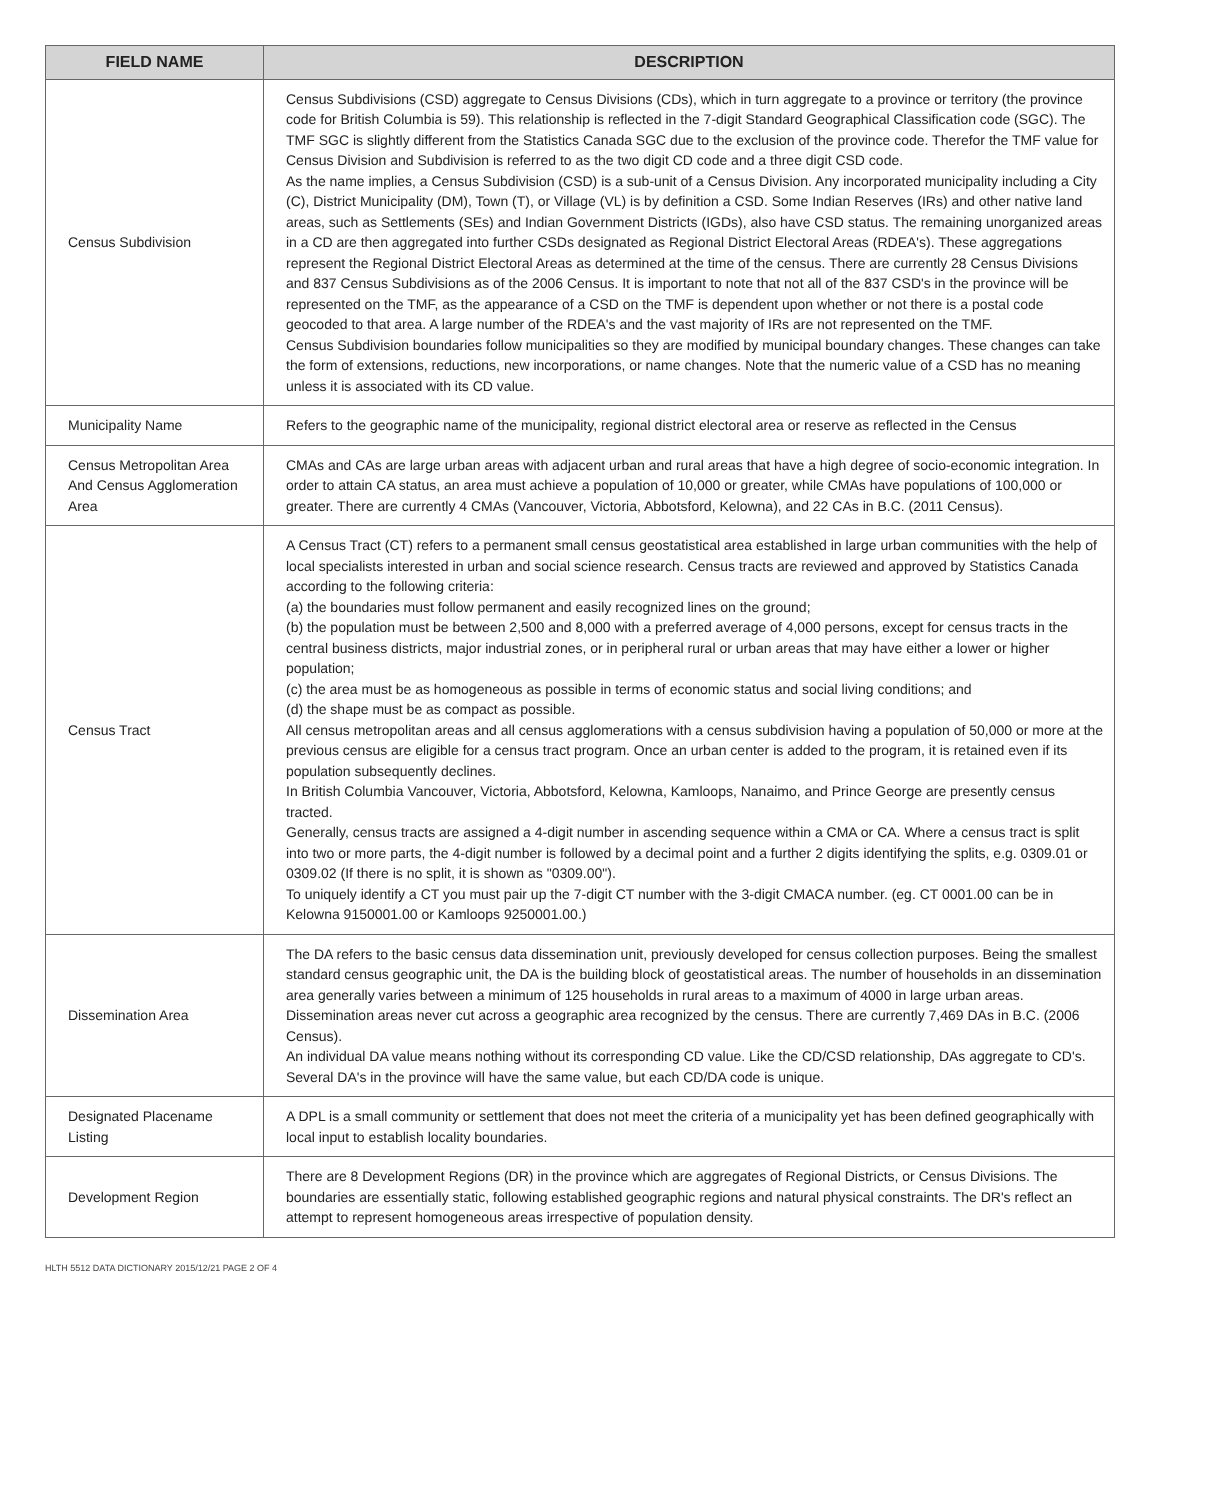| FIELD NAME | DESCRIPTION |
| --- | --- |
| Census Subdivision | Census Subdivisions (CSD) aggregate to Census Divisions (CDs), which in turn aggregate to a province or territory (the province code for British Columbia is 59). This relationship is reflected in the 7-digit Standard Geographical Classification code (SGC). The TMF SGC is slightly different from the Statistics Canada SGC due to the exclusion of the province code. Therefor the TMF value for Census Division and Subdivision is referred to as the two digit CD code and a three digit CSD code. As the name implies, a Census Subdivision (CSD) is a sub-unit of a Census Division. Any incorporated municipality including a City (C), District Municipality (DM), Town (T), or Village (VL) is by definition a CSD. Some Indian Reserves (IRs) and other native land areas, such as Settlements (SEs) and Indian Government Districts (IGDs), also have CSD status. The remaining unorganized areas in a CD are then aggregated into further CSDs designated as Regional District Electoral Areas (RDEA's). These aggregations represent the Regional District Electoral Areas as determined at the time of the census. There are currently 28 Census Divisions and 837 Census Subdivisions as of the 2006 Census. It is important to note that not all of the 837 CSD's in the province will be represented on the TMF, as the appearance of a CSD on the TMF is dependent upon whether or not there is a postal code geocoded to that area. A large number of the RDEA's and the vast majority of IRs are not represented on the TMF. Census Subdivision boundaries follow municipalities so they are modified by municipal boundary changes. These changes can take the form of extensions, reductions, new incorporations, or name changes. Note that the numeric value of a CSD has no meaning unless it is associated with its CD value. |
| Municipality Name | Refers to the geographic name of the municipality, regional district electoral area or reserve as reflected in the Census |
| Census Metropolitan Area And Census Agglomeration Area | CMAs and CAs are large urban areas with adjacent urban and rural areas that have a high degree of socio-economic integration. In order to attain CA status, an area must achieve a population of 10,000 or greater, while CMAs have populations of 100,000 or greater. There are currently 4 CMAs (Vancouver, Victoria, Abbotsford, Kelowna), and 22 CAs in B.C. (2011 Census). |
| Census Tract | A Census Tract (CT) refers to a permanent small census geostatistical area established in large urban communities with the help of local specialists interested in urban and social science research. Census tracts are reviewed and approved by Statistics Canada according to the following criteria: (a) the boundaries must follow permanent and easily recognized lines on the ground; (b) the population must be between 2,500 and 8,000 with a preferred average of 4,000 persons, except for census tracts in the central business districts, major industrial zones, or in peripheral rural or urban areas that may have either a lower or higher population; (c) the area must be as homogeneous as possible in terms of economic status and social living conditions; and (d) the shape must be as compact as possible. All census metropolitan areas and all census agglomerations with a census subdivision having a population of 50,000 or more at the previous census are eligible for a census tract program. Once an urban center is added to the program, it is retained even if its population subsequently declines. In British Columbia Vancouver, Victoria, Abbotsford, Kelowna, Kamloops, Nanaimo, and Prince George are presently census tracted. Generally, census tracts are assigned a 4-digit number in ascending sequence within a CMA or CA. Where a census tract is split into two or more parts, the 4-digit number is followed by a decimal point and a further 2 digits identifying the splits, e.g. 0309.01 or 0309.02 (If there is no split, it is shown as "0309.00"). To uniquely identify a CT you must pair up the 7-digit CT number with the 3-digit CMACA number. (eg. CT 0001.00 can be in Kelowna 9150001.00 or Kamloops 9250001.00.) |
| Dissemination Area | The DA refers to the basic census data dissemination unit, previously developed for census collection purposes. Being the smallest standard census geographic unit, the DA is the building block of geostatistical areas. The number of households in an dissemination area generally varies between a minimum of 125 households in rural areas to a maximum of 4000 in large urban areas. Dissemination areas never cut across a geographic area recognized by the census. There are currently 7,469 DAs in B.C. (2006 Census). An individual DA value means nothing without its corresponding CD value. Like the CD/CSD relationship, DAs aggregate to CD's. Several DA's in the province will have the same value, but each CD/DA code is unique. |
| Designated Placename Listing | A DPL is a small community or settlement that does not meet the criteria of a municipality yet has been defined geographically with local input to establish locality boundaries. |
| Development Region | There are 8 Development Regions (DR) in the province which are aggregates of Regional Districts, or Census Divisions. The boundaries are essentially static, following established geographic regions and natural physical constraints. The DR's reflect an attempt to represent homogeneous areas irrespective of population density. |
HLTH 5512 DATA DICTIONARY 2015/12/21 PAGE 2 OF 4